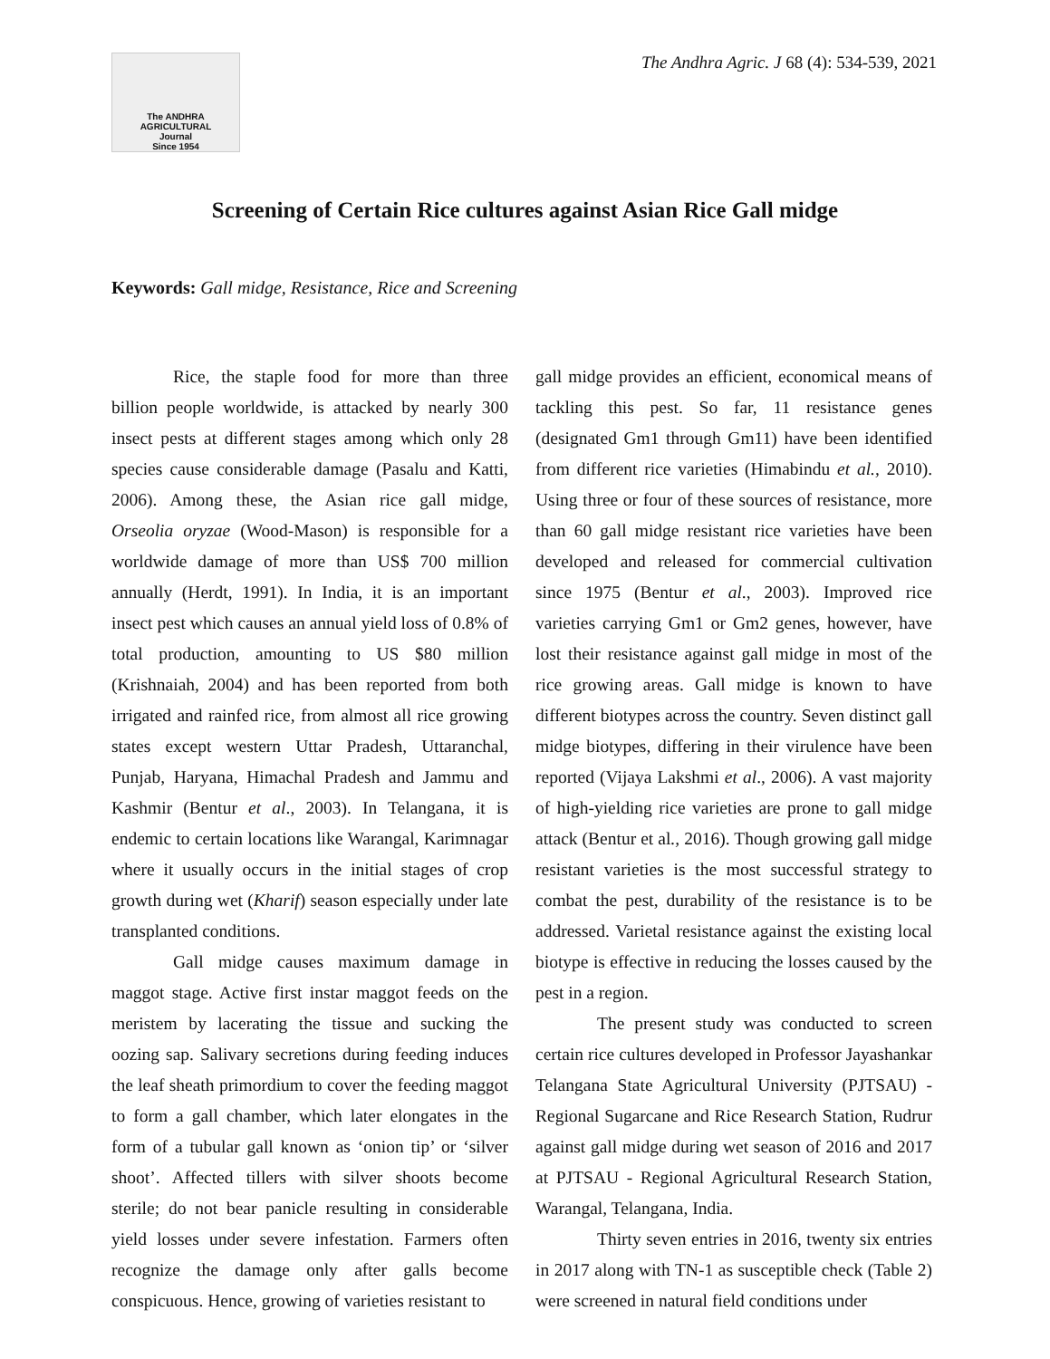The ANDHRA AGRICULTURAL
Journal
Since 1954
The Andhra Agric. J 68 (4): 534-539, 2021
Screening of Certain Rice cultures against Asian Rice Gall midge
Keywords: Gall midge, Resistance, Rice and Screening
Rice, the staple food for more than three billion people worldwide, is attacked by nearly 300 insect pests at different stages among which only 28 species cause considerable damage (Pasalu and Katti, 2006). Among these, the Asian rice gall midge, Orseolia oryzae (Wood-Mason) is responsible for a worldwide damage of more than US$ 700 million annually (Herdt, 1991). In India, it is an important insect pest which causes an annual yield loss of 0.8% of total production, amounting to US $80 million (Krishnaiah, 2004) and has been reported from both irrigated and rainfed rice, from almost all rice growing states except western Uttar Pradesh, Uttaranchal, Punjab, Haryana, Himachal Pradesh and Jammu and Kashmir (Bentur et al., 2003). In Telangana, it is endemic to certain locations like Warangal, Karimnagar where it usually occurs in the initial stages of crop growth during wet (Kharif) season especially under late transplanted conditions.
Gall midge causes maximum damage in maggot stage. Active first instar maggot feeds on the meristem by lacerating the tissue and sucking the oozing sap. Salivary secretions during feeding induces the leaf sheath primordium to cover the feeding maggot to form a gall chamber, which later elongates in the form of a tubular gall known as ‘onion tip’ or ‘silver shoot’. Affected tillers with silver shoots become sterile; do not bear panicle resulting in considerable yield losses under severe infestation. Farmers often recognize the damage only after galls become conspicuous. Hence, growing of varieties resistant to
gall midge provides an efficient, economical means of tackling this pest. So far, 11 resistance genes (designated Gm1 through Gm11) have been identified from different rice varieties (Himabindu et al., 2010). Using three or four of these sources of resistance, more than 60 gall midge resistant rice varieties have been developed and released for commercial cultivation since 1975 (Bentur et al., 2003). Improved rice varieties carrying Gm1 or Gm2 genes, however, have lost their resistance against gall midge in most of the rice growing areas. Gall midge is known to have different biotypes across the country. Seven distinct gall midge biotypes, differing in their virulence have been reported (Vijaya Lakshmi et al., 2006). A vast majority of high-yielding rice varieties are prone to gall midge attack (Bentur et al., 2016). Though growing gall midge resistant varieties is the most successful strategy to combat the pest, durability of the resistance is to be addressed. Varietal resistance against the existing local biotype is effective in reducing the losses caused by the pest in a region.
The present study was conducted to screen certain rice cultures developed in Professor Jayashankar Telangana State Agricultural University (PJTSAU) - Regional Sugarcane and Rice Research Station, Rudrur against gall midge during wet season of 2016 and 2017 at PJTSAU - Regional Agricultural Research Station, Warangal, Telangana, India.
Thirty seven entries in 2016, twenty six entries in 2017 along with TN-1 as susceptible check (Table 2) were screened in natural field conditions under